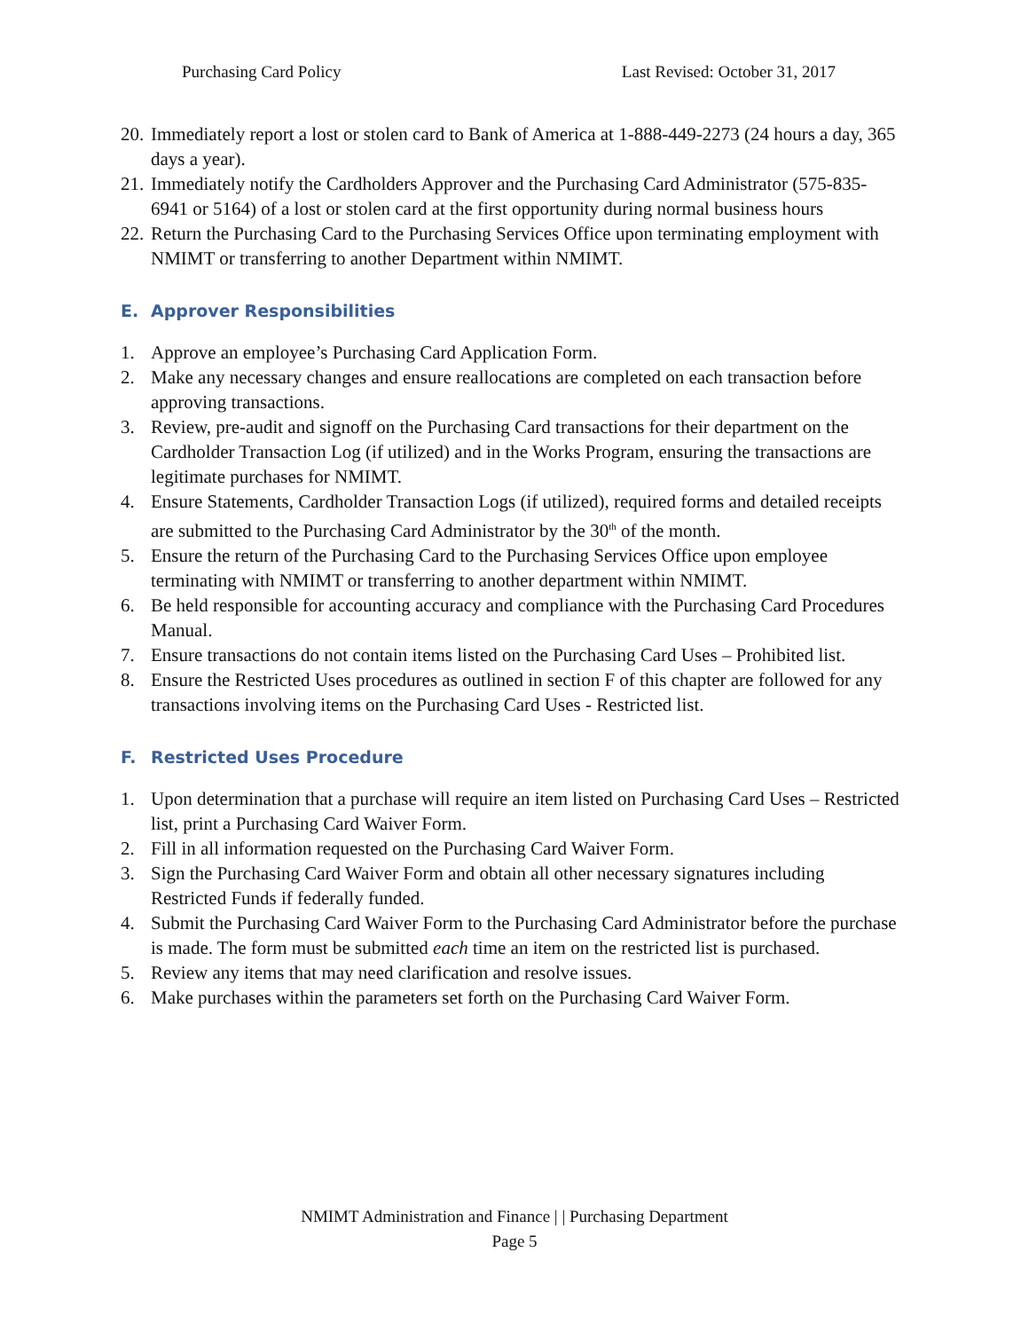Purchasing Card Policy Last Revised: October 31, 2017
20. Immediately report a lost or stolen card to Bank of America at 1-888-449-2273 (24 hours a day, 365 days a year).
21. Immediately notify the Cardholders Approver and the Purchasing Card Administrator (575-835-6941 or 5164) of a lost or stolen card at the first opportunity during normal business hours
22. Return the Purchasing Card to the Purchasing Services Office upon terminating employment with NMIMT or transferring to another Department within NMIMT.
E. Approver Responsibilities
1. Approve an employee’s Purchasing Card Application Form.
2. Make any necessary changes and ensure reallocations are completed on each transaction before approving transactions.
3. Review, pre-audit and signoff on the Purchasing Card transactions for their department on the Cardholder Transaction Log (if utilized) and in the Works Program, ensuring the transactions are legitimate purchases for NMIMT.
4. Ensure Statements, Cardholder Transaction Logs (if utilized), required forms and detailed receipts are submitted to the Purchasing Card Administrator by the 30<sup>th</sup> of the month.
5. Ensure the return of the Purchasing Card to the Purchasing Services Office upon employee terminating with NMIMT or transferring to another department within NMIMT.
6. Be held responsible for accounting accuracy and compliance with the Purchasing Card Procedures Manual.
7. Ensure transactions do not contain items listed on the Purchasing Card Uses – Prohibited list.
8. Ensure the Restricted Uses procedures as outlined in section F of this chapter are followed for any transactions involving items on the Purchasing Card Uses - Restricted list.
F. Restricted Uses Procedure
1. Upon determination that a purchase will require an item listed on Purchasing Card Uses – Restricted list, print a Purchasing Card Waiver Form.
2. Fill in all information requested on the Purchasing Card Waiver Form.
3. Sign the Purchasing Card Waiver Form and obtain all other necessary signatures including Restricted Funds if federally funded.
4. Submit the Purchasing Card Waiver Form to the Purchasing Card Administrator before the purchase is made. The form must be submitted each time an item on the restricted list is purchased.
5. Review any items that may need clarification and resolve issues.
6. Make purchases within the parameters set forth on the Purchasing Card Waiver Form.
NMIMT Administration and Finance | | Purchasing Department
Page 5